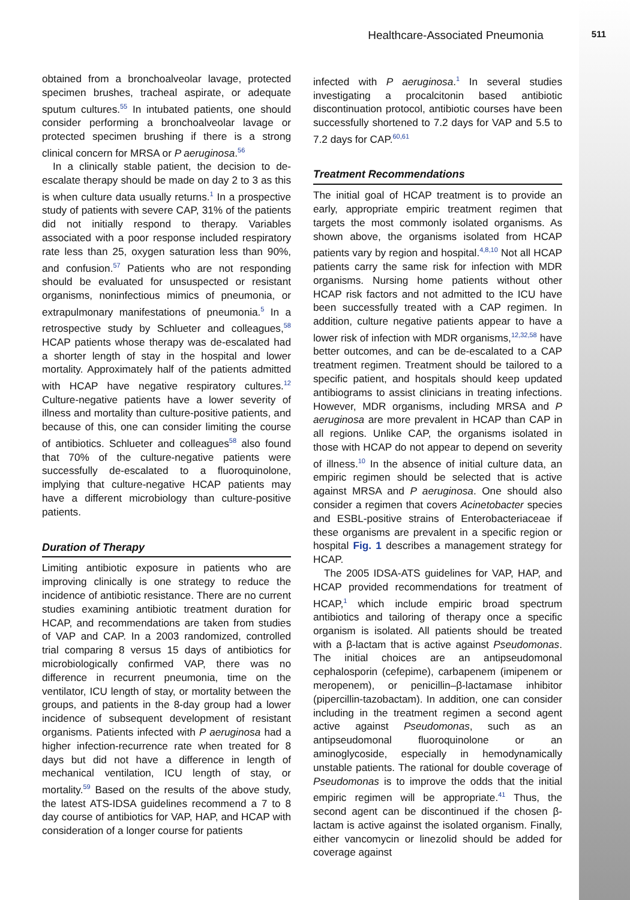Healthcare-Associated Pneumonia 511
obtained from a bronchoalveolar lavage, protected specimen brushes, tracheal aspirate, or adequate sputum cultures.<sup>55</sup> In intubated patients, one should consider performing a bronchoalveolar lavage or protected specimen brushing if there is a strong clinical concern for MRSA or P aeruginosa.<sup>56</sup>
In a clinically stable patient, the decision to de-escalate therapy should be made on day 2 to 3 as this is when culture data usually returns.<sup>1</sup> In a prospective study of patients with severe CAP, 31% of the patients did not initially respond to therapy. Variables associated with a poor response included respiratory rate less than 25, oxygen saturation less than 90%, and confusion.<sup>57</sup> Patients who are not responding should be evaluated for unsuspected or resistant organisms, noninfectious mimics of pneumonia, or extrapulmonary manifestations of pneumonia.<sup>5</sup> In a retrospective study by Schlueter and colleagues,<sup>58</sup> HCAP patients whose therapy was de-escalated had a shorter length of stay in the hospital and lower mortality. Approximately half of the patients admitted with HCAP have negative respiratory cultures.<sup>12</sup> Culture-negative patients have a lower severity of illness and mortality than culture-positive patients, and because of this, one can consider limiting the course of antibiotics. Schlueter and colleagues<sup>58</sup> also found that 70% of the culture-negative patients were successfully de-escalated to a fluoroquinolone, implying that culture-negative HCAP patients may have a different microbiology than culture-positive patients.
Duration of Therapy
Limiting antibiotic exposure in patients who are improving clinically is one strategy to reduce the incidence of antibiotic resistance. There are no current studies examining antibiotic treatment duration for HCAP, and recommendations are taken from studies of VAP and CAP. In a 2003 randomized, controlled trial comparing 8 versus 15 days of antibiotics for microbiologically confirmed VAP, there was no difference in recurrent pneumonia, time on the ventilator, ICU length of stay, or mortality between the groups, and patients in the 8-day group had a lower incidence of subsequent development of resistant organisms. Patients infected with P aeruginosa had a higher infection-recurrence rate when treated for 8 days but did not have a difference in length of mechanical ventilation, ICU length of stay, or mortality.<sup>59</sup> Based on the results of the above study, the latest ATS-IDSA guidelines recommend a 7 to 8 day course of antibiotics for VAP, HAP, and HCAP with consideration of a longer course for patients
infected with P aeruginosa.<sup>1</sup> In several studies investigating a procalcitonin based antibiotic discontinuation protocol, antibiotic courses have been successfully shortened to 7.2 days for VAP and 5.5 to 7.2 days for CAP.<sup>60,61</sup>
Treatment Recommendations
The initial goal of HCAP treatment is to provide an early, appropriate empiric treatment regimen that targets the most commonly isolated organisms. As shown above, the organisms isolated from HCAP patients vary by region and hospital.<sup>4,8,10</sup> Not all HCAP patients carry the same risk for infection with MDR organisms. Nursing home patients without other HCAP risk factors and not admitted to the ICU have been successfully treated with a CAP regimen. In addition, culture negative patients appear to have a lower risk of infection with MDR organisms,<sup>12,32,58</sup> have better outcomes, and can be de-escalated to a CAP treatment regimen. Treatment should be tailored to a specific patient, and hospitals should keep updated antibiograms to assist clinicians in treating infections. However, MDR organisms, including MRSA and P aeruginosa are more prevalent in HCAP than CAP in all regions. Unlike CAP, the organisms isolated in those with HCAP do not appear to depend on severity of illness.<sup>10</sup> In the absence of initial culture data, an empiric regimen should be selected that is active against MRSA and P aeruginosa. One should also consider a regimen that covers Acinetobacter species and ESBL-positive strains of Enterobacteriaceae if these organisms are prevalent in a specific region or hospital Fig. 1 describes a management strategy for HCAP.
The 2005 IDSA-ATS guidelines for VAP, HAP, and HCAP provided recommendations for treatment of HCAP,<sup>1</sup> which include empiric broad spectrum antibiotics and tailoring of therapy once a specific organism is isolated. All patients should be treated with a β-lactam that is active against Pseudomonas. The initial choices are an antipseudomonal cephalosporin (cefepime), carbapenem (imipenem or meropenem), or penicillin–β-lactamase inhibitor (pipercillin-tazobactam). In addition, one can consider including in the treatment regimen a second agent active against Pseudomonas, such as an antipseudomonal fluoroquinolone or an aminoglycoside, especially in hemodynamically unstable patients. The rational for double coverage of Pseudomonas is to improve the odds that the initial empiric regimen will be appropriate.<sup>41</sup> Thus, the second agent can be discontinued if the chosen β-lactam is active against the isolated organism. Finally, either vancomycin or linezolid should be added for coverage against